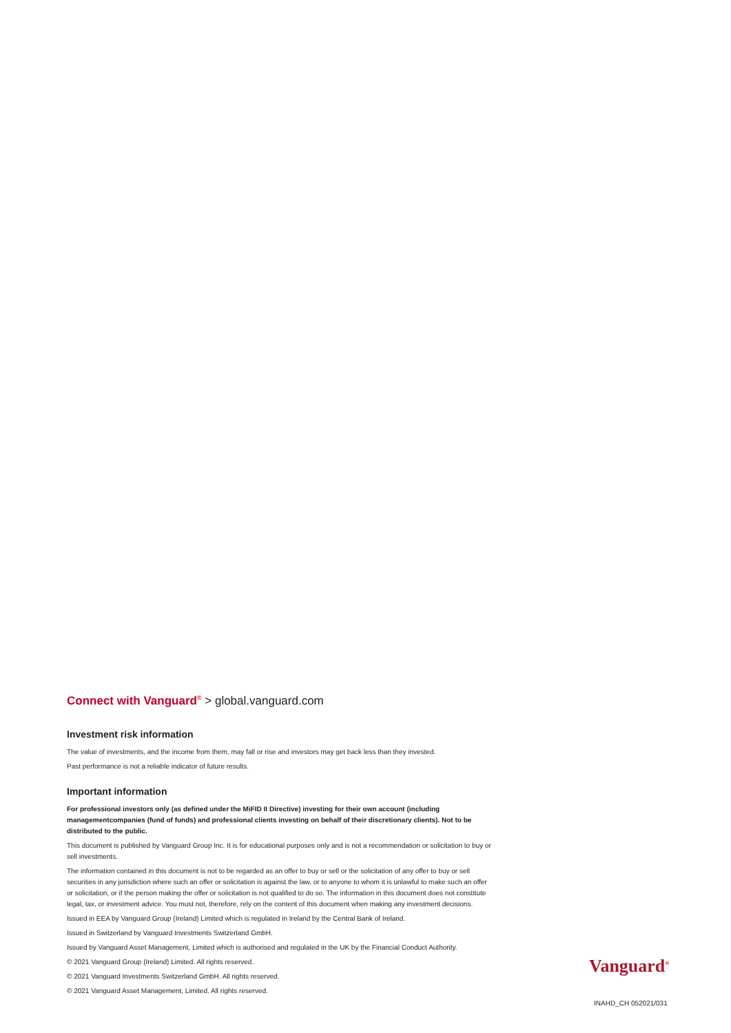Connect with Vanguard<sup>®</sup> > global.vanguard.com
Investment risk information
The value of investments, and the income from them, may fall or rise and investors may get back less than they invested.
Past performance is not a reliable indicator of future results.
Important information
For professional investors only (as defined under the MiFID II Directive) investing for their own account (including managementcompanies (fund of funds) and professional clients investing on behalf of their discretionary clients). Not to be distributed to the public.
This document is published by Vanguard Group Inc. It is for educational purposes only and is not a recommendation or solicitation to buy or sell investments.
The information contained in this document is not to be regarded as an offer to buy or sell or the solicitation of any offer to buy or sell securities in any jurisdiction where such an offer or solicitation is against the law, or to anyone to whom it is unlawful to make such an offer or solicitation, or if the person making the offer or solicitation is not qualified to do so. The information in this document does not constitute legal, tax, or investment advice. You must not, therefore, rely on the content of this document when making any investment decisions.
Issued in EEA by Vanguard Group (Ireland) Limited which is regulated in Ireland by the Central Bank of Ireland.
Issued in Switzerland by Vanguard Investments Switzerland GmbH.
Issued by Vanguard Asset Management, Limited which is authorised and regulated in the UK by the Financial Conduct Authority.
© 2021 Vanguard Group (Ireland) Limited. All rights reserved.
© 2021 Vanguard Investments Switzerland GmbH. All rights reserved.
© 2021 Vanguard Asset Management, Limited. All rights reserved.
Vanguard<sup>®</sup>
INAHD_CH 052021/031